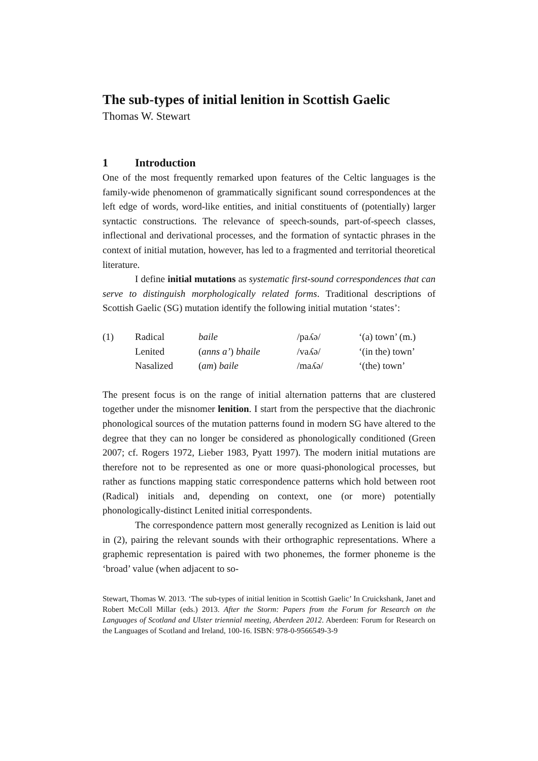The sub-types of initial lenition in Scottish Gaelic
Thomas W. Stewart
1 Introduction
One of the most frequently remarked upon features of the Celtic languages is the family-wide phenomenon of grammatically significant sound correspondences at the left edge of words, word-like entities, and initial constituents of (potentially) larger syntactic constructions. The relevance of speech-sounds, part-of-speech classes, inflectional and derivational processes, and the formation of syntactic phrases in the context of initial mutation, however, has led to a fragmented and territorial theoretical literature.
I define initial mutations as systematic first-sound correspondences that can serve to distinguish morphologically related forms. Traditional descriptions of Scottish Gaelic (SG) mutation identify the following initial mutation ‘states’:
| (1) | Radical | baile | /paʎə/ | ‘(a) town’ (m.) |
| | Lenited | ( anns a’ ) bhaile | /vaʎə/ | ‘(in the) town’ |
| | Nasalized | ( am ) baile | /maʎə/ | ‘(the) town’ |
The present focus is on the range of initial alternation patterns that are clustered together under the misnomer lenition. I start from the perspective that the diachronic phonological sources of the mutation patterns found in modern SG have altered to the degree that they can no longer be considered as phonologically conditioned (Green 2007; cf. Rogers 1972, Lieber 1983, Pyatt 1997). The modern initial mutations are therefore not to be represented as one or more quasi-phonological processes, but rather as functions mapping static correspondence patterns which hold between root (Radical) initials and, depending on context, one (or more) potentially phonologically-distinct Lenited initial correspondents.
The correspondence pattern most generally recognized as Lenition is laid out in (2), pairing the relevant sounds with their orthographic representations. Where a graphemic representation is paired with two phonemes, the former phoneme is the ‘broad’ value (when adjacent to so-
Stewart, Thomas W. 2013. ‘The sub-types of initial lenition in Scottish Gaelic’ In Cruickshank, Janet and Robert McColl Millar (eds.) 2013. After the Storm: Papers from the Forum for Research on the Languages of Scotland and Ulster triennial meeting, Aberdeen 2012. Aberdeen: Forum for Research on the Languages of Scotland and Ireland, 100-16. ISBN: 978-0-9566549-3-9